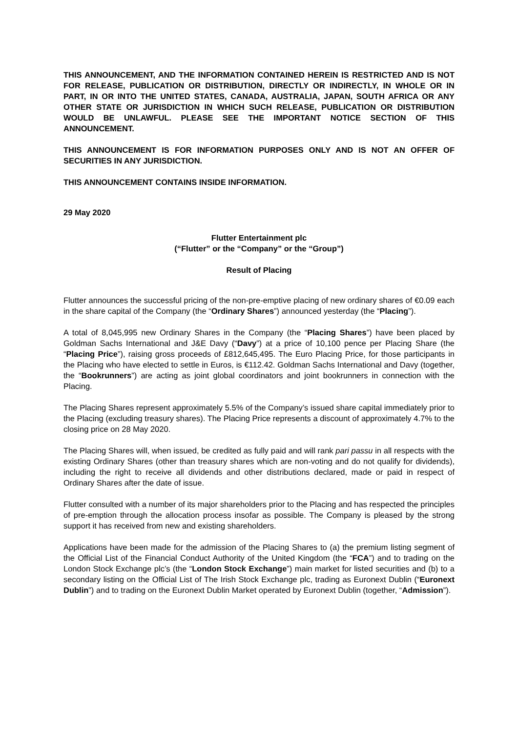THIS ANNOUNCEMENT, AND THE INFORMATION CONTAINED HEREIN IS RESTRICTED AND IS NOT FOR RELEASE, PUBLICATION OR DISTRIBUTION, DIRECTLY OR INDIRECTLY, IN WHOLE OR IN PART, IN OR INTO THE UNITED STATES, CANADA, AUSTRALIA, JAPAN, SOUTH AFRICA OR ANY OTHER STATE OR JURISDICTION IN WHICH SUCH RELEASE, PUBLICATION OR DISTRIBUTION WOULD BE UNLAWFUL. PLEASE SEE THE IMPORTANT NOTICE SECTION OF THIS ANNOUNCEMENT.
THIS ANNOUNCEMENT IS FOR INFORMATION PURPOSES ONLY AND IS NOT AN OFFER OF SECURITIES IN ANY JURISDICTION.
THIS ANNOUNCEMENT CONTAINS INSIDE INFORMATION.
29 May 2020
Flutter Entertainment plc
(“Flutter” or the “Company” or the “Group”)
Result of Placing
Flutter announces the successful pricing of the non-pre-emptive placing of new ordinary shares of €0.09 each in the share capital of the Company (the “Ordinary Shares”) announced yesterday (the “Placing”).
A total of 8,045,995 new Ordinary Shares in the Company (the “Placing Shares”) have been placed by Goldman Sachs International and J&E Davy (“Davy”) at a price of 10,100 pence per Placing Share (the “Placing Price”), raising gross proceeds of £812,645,495. The Euro Placing Price, for those participants in the Placing who have elected to settle in Euros, is €112.42. Goldman Sachs International and Davy (together, the “Bookrunners”) are acting as joint global coordinators and joint bookrunners in connection with the Placing.
The Placing Shares represent approximately 5.5% of the Company’s issued share capital immediately prior to the Placing (excluding treasury shares). The Placing Price represents a discount of approximately 4.7% to the closing price on 28 May 2020.
The Placing Shares will, when issued, be credited as fully paid and will rank pari passu in all respects with the existing Ordinary Shares (other than treasury shares which are non-voting and do not qualify for dividends), including the right to receive all dividends and other distributions declared, made or paid in respect of Ordinary Shares after the date of issue.
Flutter consulted with a number of its major shareholders prior to the Placing and has respected the principles of pre-emption through the allocation process insofar as possible. The Company is pleased by the strong support it has received from new and existing shareholders.
Applications have been made for the admission of the Placing Shares to (a) the premium listing segment of the Official List of the Financial Conduct Authority of the United Kingdom (the “FCA”) and to trading on the London Stock Exchange plc’s (the “London Stock Exchange”) main market for listed securities and (b) to a secondary listing on the Official List of The Irish Stock Exchange plc, trading as Euronext Dublin (“Euronext Dublin”) and to trading on the Euronext Dublin Market operated by Euronext Dublin (together, “Admission”).